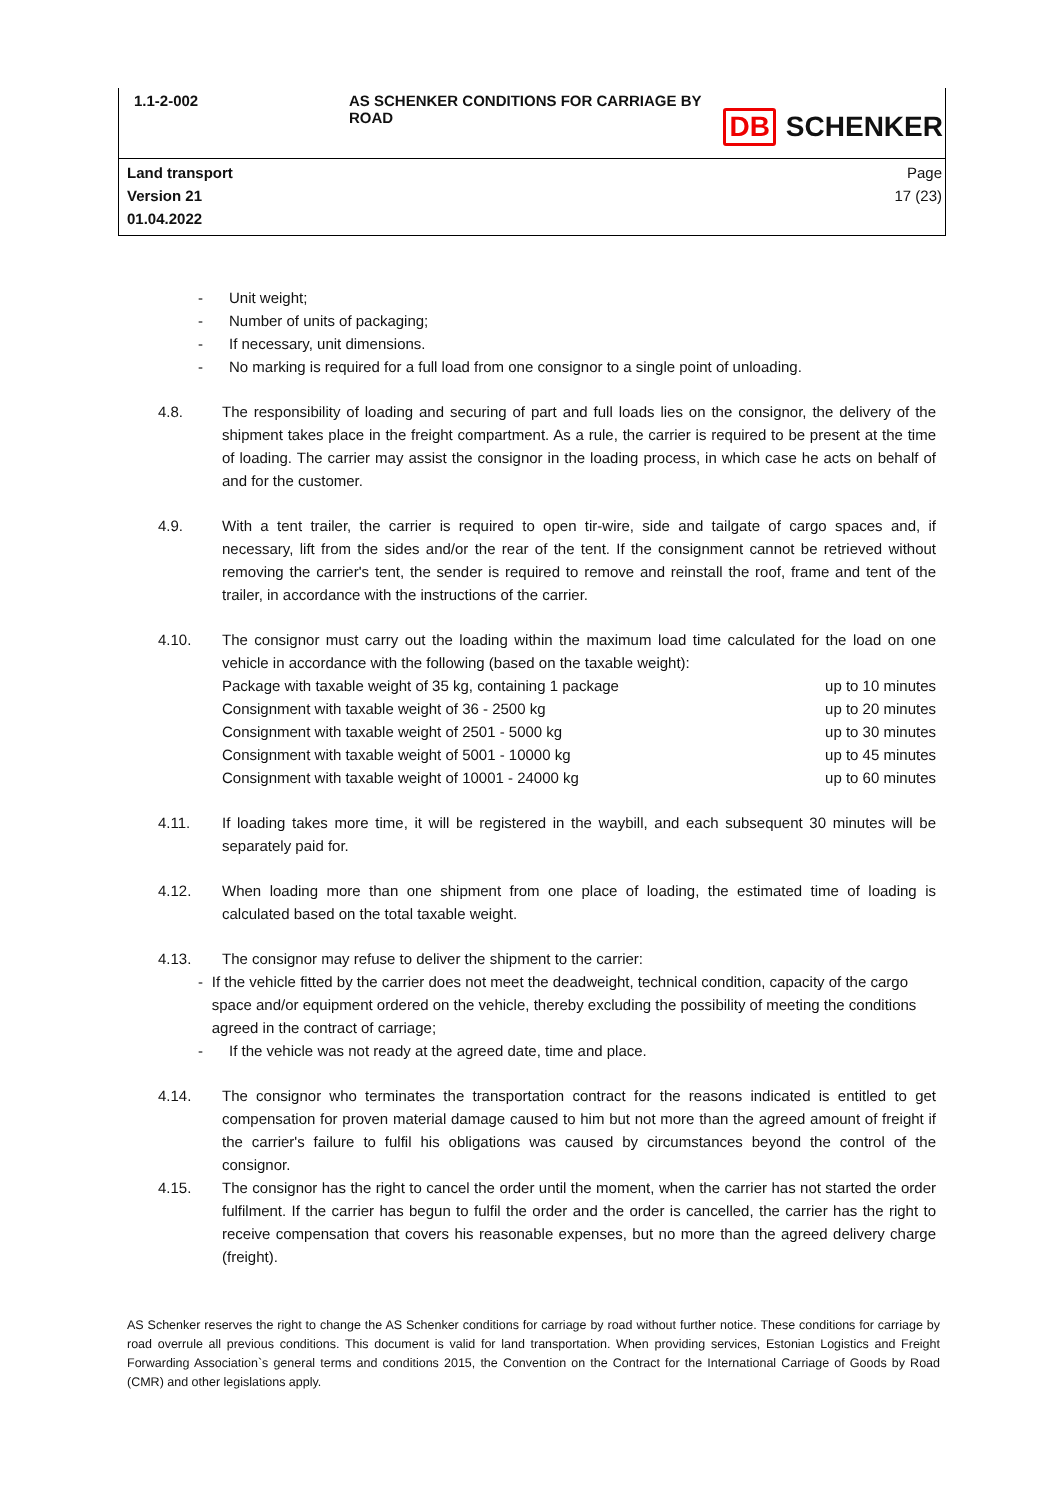1.1-2-002 AS SCHENKER CONDITIONS FOR CARRIAGE BY ROAD
DB SCHENKER
Land transport
Version 21
01.04.2022
Page
17 (23)
- Unit weight;
- Number of units of packaging;
- If necessary, unit dimensions.
- No marking is required for a full load from one consignor to a single point of unloading.
4.8. The responsibility of loading and securing of part and full loads lies on the consignor, the delivery of the shipment takes place in the freight compartment. As a rule, the carrier is required to be present at the time of loading. The carrier may assist the consignor in the loading process, in which case he acts on behalf of and for the customer.
4.9. With a tent trailer, the carrier is required to open tir-wire, side and tailgate of cargo spaces and, if necessary, lift from the sides and/or the rear of the tent. If the consignment cannot be retrieved without removing the carrier's tent, the sender is required to remove and reinstall the roof, frame and tent of the trailer, in accordance with the instructions of the carrier.
4.10. The consignor must carry out the loading within the maximum load time calculated for the load on one vehicle in accordance with the following (based on the taxable weight):
| Package with taxable weight of 35 kg, containing 1 package | up to 10 minutes |
| Consignment with taxable weight of 36 - 2500 kg | up to 20 minutes |
| Consignment with taxable weight of 2501 - 5000 kg | up to 30 minutes |
| Consignment with taxable weight of 5001 - 10000 kg | up to 45 minutes |
| Consignment with taxable weight of 10001 - 24000 kg | up to 60 minutes |
4.11. If loading takes more time, it will be registered in the waybill, and each subsequent 30 minutes will be separately paid for.
4.12. When loading more than one shipment from one place of loading, the estimated time of loading is calculated based on the total taxable weight.
4.13. The consignor may refuse to deliver the shipment to the carrier:
- If the vehicle fitted by the carrier does not meet the deadweight, technical condition, capacity of the cargo space and/or equipment ordered on the vehicle, thereby excluding the possibility of meeting the conditions agreed in the contract of carriage;
- If the vehicle was not ready at the agreed date, time and place.
4.14. The consignor who terminates the transportation contract for the reasons indicated is entitled to get compensation for proven material damage caused to him but not more than the agreed amount of freight if the carrier's failure to fulfil his obligations was caused by circumstances beyond the control of the consignor.
4.15. The consignor has the right to cancel the order until the moment, when the carrier has not started the order fulfilment. If the carrier has begun to fulfil the order and the order is cancelled, the carrier has the right to receive compensation that covers his reasonable expenses, but no more than the agreed delivery charge (freight).
AS Schenker reserves the right to change the AS Schenker conditions for carriage by road without further notice. These conditions for carriage by road overrule all previous conditions. This document is valid for land transportation. When providing services, Estonian Logistics and Freight Forwarding Association`s general terms and conditions 2015, the Convention on the Contract for the International Carriage of Goods by Road (CMR) and other legislations apply.